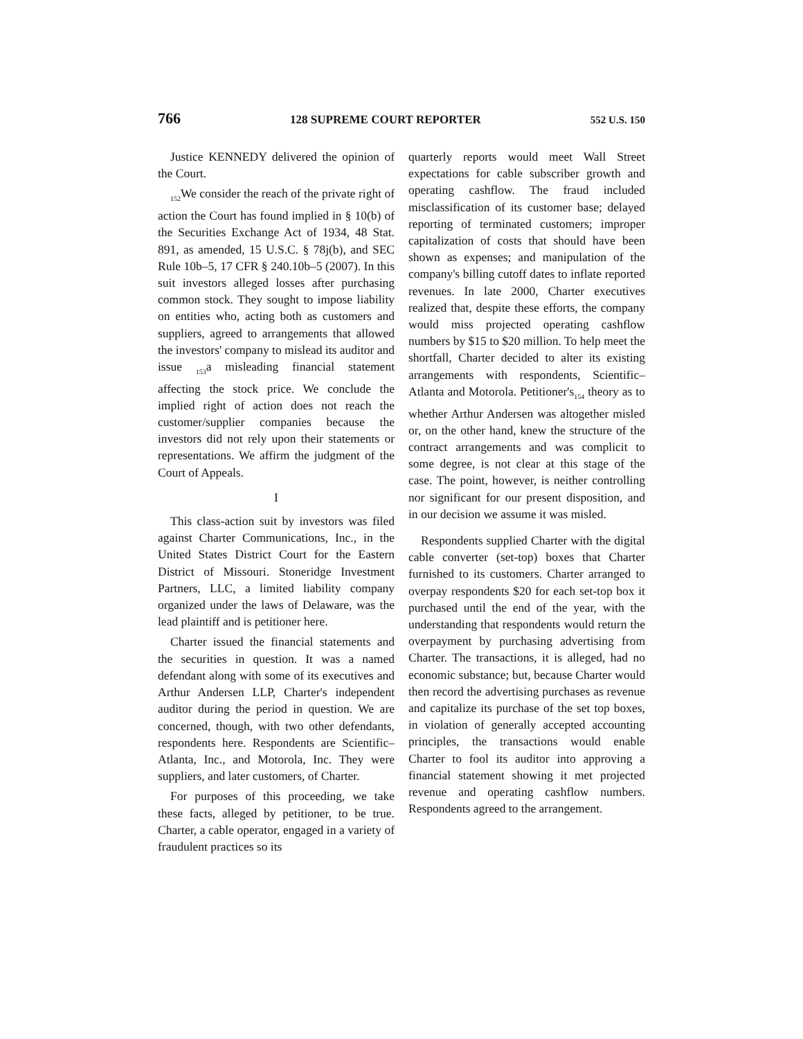766 128 SUPREME COURT REPORTER 552 U.S. 150
Justice KENNEDY delivered the opinion of the Court.
<sub>152</sub>We consider the reach of the private right of action the Court has found implied in § 10(b) of the Securities Exchange Act of 1934, 48 Stat. 891, as amended, 15 U.S.C. § 78j(b), and SEC Rule 10b–5, 17 CFR § 240.10b–5 (2007). In this suit investors alleged losses after purchasing common stock. They sought to impose liability on entities who, acting both as customers and suppliers, agreed to arrangements that allowed the investors' company to mislead its auditor and issue <sub>153</sub>a misleading financial statement affecting the stock price. We conclude the implied right of action does not reach the customer/supplier companies because the investors did not rely upon their statements or representations. We affirm the judgment of the Court of Appeals.
I
This class-action suit by investors was filed against Charter Communications, Inc., in the United States District Court for the Eastern District of Missouri. Stoneridge Investment Partners, LLC, a limited liability company organized under the laws of Delaware, was the lead plaintiff and is petitioner here.
Charter issued the financial statements and the securities in question. It was a named defendant along with some of its executives and Arthur Andersen LLP, Charter's independent auditor during the period in question. We are concerned, though, with two other defendants, respondents here. Respondents are Scientific–Atlanta, Inc., and Motorola, Inc. They were suppliers, and later customers, of Charter.
For purposes of this proceeding, we take these facts, alleged by petitioner, to be true. Charter, a cable operator, engaged in a variety of fraudulent practices so its
quarterly reports would meet Wall Street expectations for cable subscriber growth and operating cashflow. The fraud included misclassification of its customer base; delayed reporting of terminated customers; improper capitalization of costs that should have been shown as expenses; and manipulation of the company's billing cutoff dates to inflate reported revenues. In late 2000, Charter executives realized that, despite these efforts, the company would miss projected operating cashflow numbers by $15 to $20 million. To help meet the shortfall, Charter decided to alter its existing arrangements with respondents, Scientific–Atlanta and Motorola. Petitioner's<sub>154</sub> theory as to whether Arthur Andersen was altogether misled or, on the other hand, knew the structure of the contract arrangements and was complicit to some degree, is not clear at this stage of the case. The point, however, is neither controlling nor significant for our present disposition, and in our decision we assume it was misled.
Respondents supplied Charter with the digital cable converter (set-top) boxes that Charter furnished to its customers. Charter arranged to overpay respondents $20 for each set-top box it purchased until the end of the year, with the understanding that respondents would return the overpayment by purchasing advertising from Charter. The transactions, it is alleged, had no economic substance; but, because Charter would then record the advertising purchases as revenue and capitalize its purchase of the set top boxes, in violation of generally accepted accounting principles, the transactions would enable Charter to fool its auditor into approving a financial statement showing it met projected revenue and operating cashflow numbers. Respondents agreed to the arrangement.